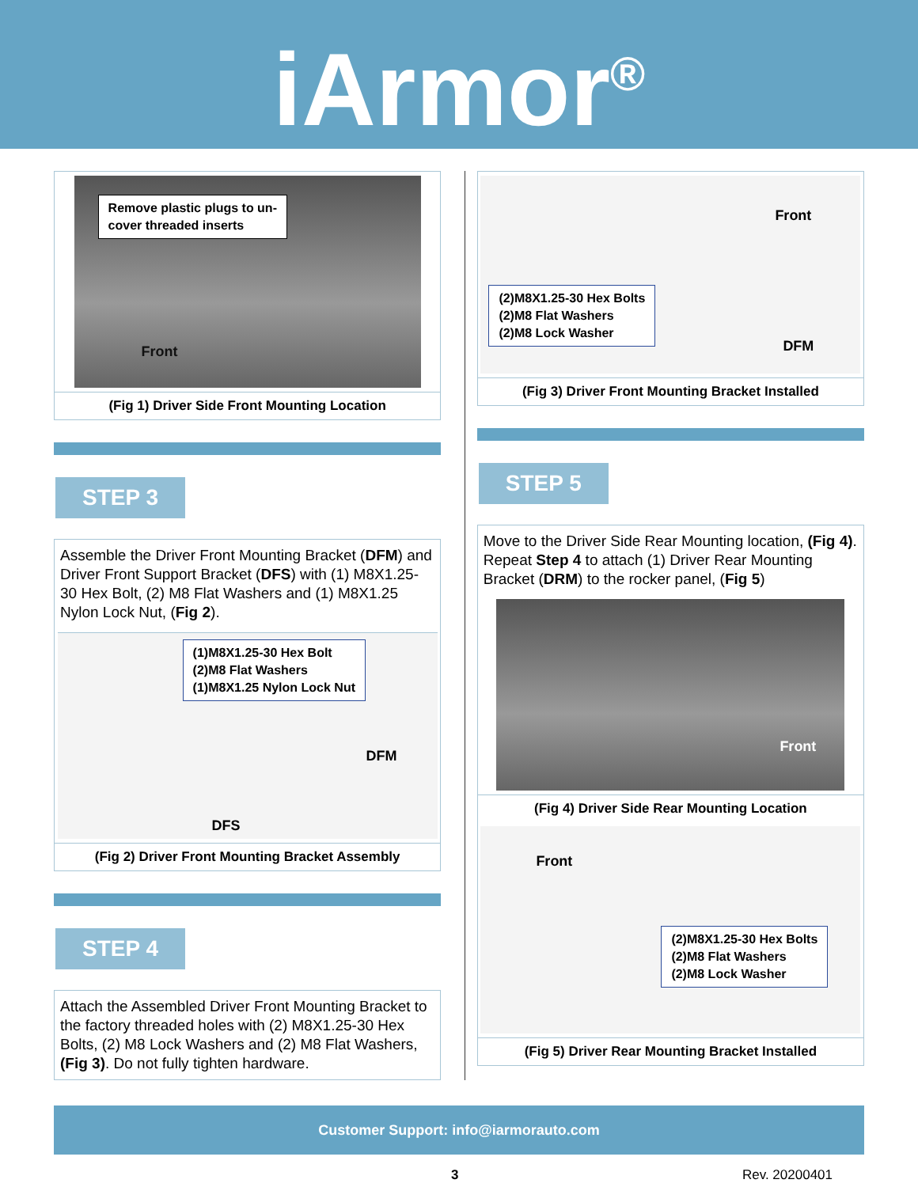iArmor<sup>®</sup>
Remove plastic plugs to un-
cover threaded inserts
Front
(Fig 1) Driver Side Front Mounting Location
STEP 3
Assemble the Driver Front Mounting Bracket (DFM) and Driver Front Support Bracket (DFS) with (1) M8X1.25-30 Hex Bolt, (2) M8 Flat Washers and (1) M8X1.25 Nylon Lock Nut, (Fig 2).
(1)M8X1.25-30 Hex Bolt
(2)M8 Flat Washers
(1)M8X1.25 Nylon Lock Nut
DFM
DFS
(Fig 2) Driver Front Mounting Bracket Assembly
STEP 4
Attach the Assembled Driver Front Mounting Bracket to the factory threaded holes with (2) M8X1.25-30 Hex Bolts, (2) M8 Lock Washers and (2) M8 Flat Washers, (Fig 3). Do not fully tighten hardware.
Front
(2)M8X1.25-30 Hex Bolts
(2)M8 Flat Washers
(2)M8 Lock Washer
DFM
(Fig 3) Driver Front Mounting Bracket Installed
STEP 5
Move to the Driver Side Rear Mounting location, (Fig 4). Repeat Step 4 to attach (1) Driver Rear Mounting Bracket (DRM) to the rocker panel, (Fig 5)
Front
(Fig 4) Driver Side Rear Mounting Location
Front
(2)M8X1.25-30 Hex Bolts
(2)M8 Flat Washers
(2)M8 Lock Washer
(Fig 5) Driver Rear Mounting Bracket Installed
Customer Support: info@iarmorauto.com
3 Rev. 20200401